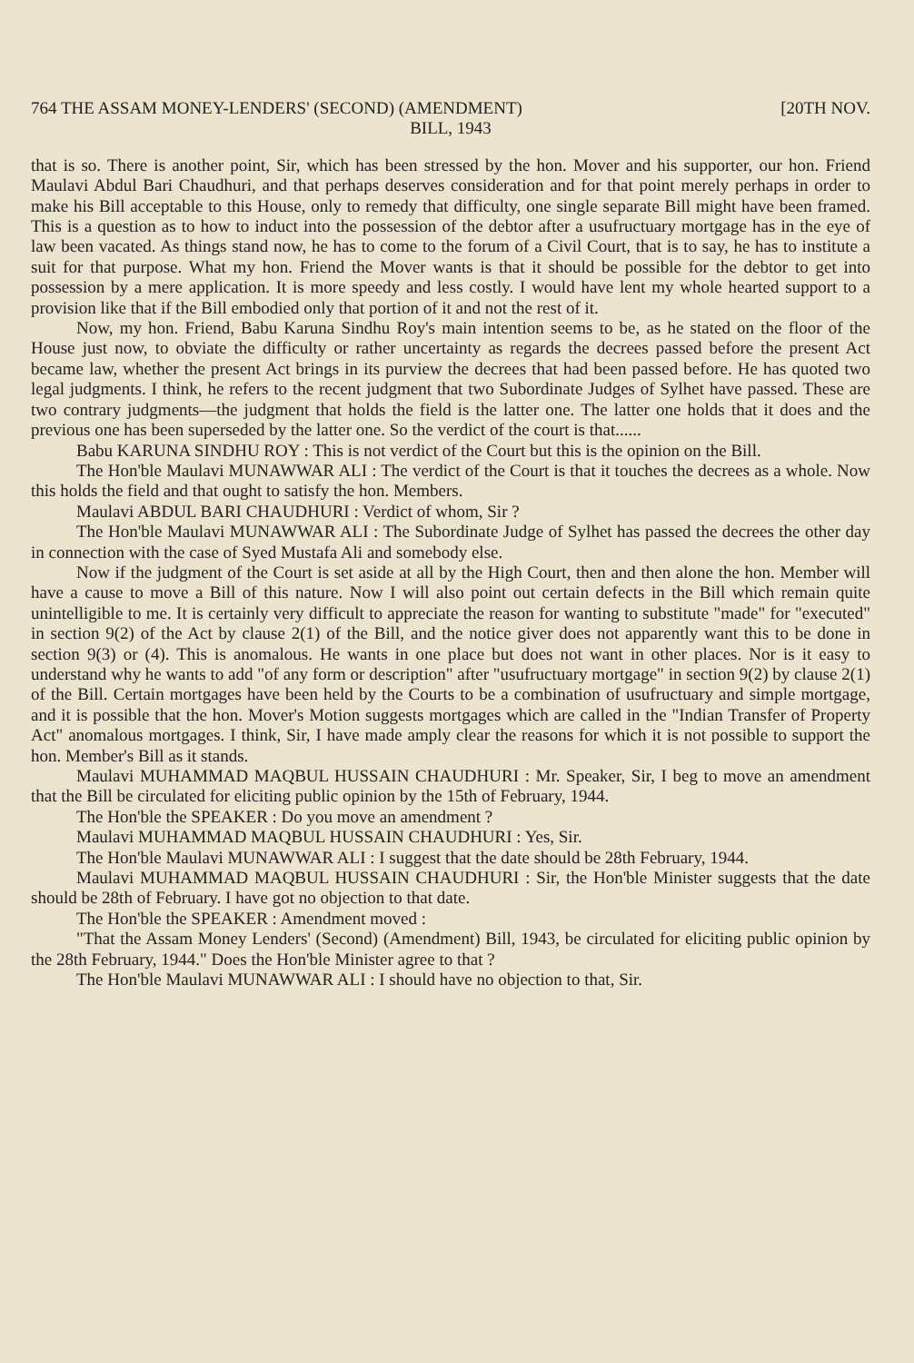764 THE ASSAM MONEY-LENDERS' (SECOND) (AMENDMENT) [20TH NOV.
BILL, 1943
that is so. There is another point, Sir, which has been stressed by the hon. Mover and his supporter, our hon. Friend Maulavi Abdul Bari Chaudhuri, and that perhaps deserves consideration and for that point merely perhaps in order to make his Bill acceptable to this House, only to remedy that difficulty, one single separate Bill might have been framed. This is a question as to how to induct into the possession of the debtor after a usufructuary mortgage has in the eye of law been vacated. As things stand now, he has to come to the forum of a Civil Court, that is to say, he has to institute a suit for that purpose. What my hon. Friend the Mover wants is that it should be possible for the debtor to get into possession by a mere application. It is more speedy and less costly. I would have lent my whole hearted support to a provision like that if the Bill embodied only that portion of it and not the rest of it.
Now, my hon. Friend, Babu Karuna Sindhu Roy's main intention seems to be, as he stated on the floor of the House just now, to obviate the difficulty or rather uncertainty as regards the decrees passed before the present Act became law, whether the present Act brings in its purview the decrees that had been passed before. He has quoted two legal judgments. I think, he refers to the recent judgment that two Subordinate Judges of Sylhet have passed. These are two contrary judgments—the judgment that holds the field is the latter one. The latter one holds that it does and the previous one has been superseded by the latter one. So the verdict of the court is that......
Babu KARUNA SINDHU ROY : This is not verdict of the Court but this is the opinion on the Bill.
The Hon'ble Maulavi MUNAWWAR ALI : The verdict of the Court is that it touches the decrees as a whole. Now this holds the field and that ought to satisfy the hon. Members.
Maulavi ABDUL BARI CHAUDHURI : Verdict of whom, Sir ?
The Hon'ble Maulavi MUNAWWAR ALI : The Subordinate Judge of Sylhet has passed the decrees the other day in connection with the case of Syed Mustafa Ali and somebody else.
Now if the judgment of the Court is set aside at all by the High Court, then and then alone the hon. Member will have a cause to move a Bill of this nature. Now I will also point out certain defects in the Bill which remain quite unintelligible to me. It is certainly very difficult to appreciate the reason for wanting to substitute "made" for "executed" in section 9(2) of the Act by clause 2(1) of the Bill, and the notice giver does not apparently want this to be done in section 9(3) or (4). This is anomalous. He wants in one place but does not want in other places. Nor is it easy to understand why he wants to add "of any form or description" after "usufructuary mortgage" in section 9(2) by clause 2(1) of the Bill. Certain mortgages have been held by the Courts to be a combination of usufructuary and simple mortgage, and it is possible that the hon. Mover's Motion suggests mortgages which are called in the "Indian Transfer of Property Act" anomalous mortgages. I think, Sir, I have made amply clear the reasons for which it is not possible to support the hon. Member's Bill as it stands.
Maulavi MUHAMMAD MAQBUL HUSSAIN CHAUDHURI : Mr. Speaker, Sir, I beg to move an amendment that the Bill be circulated for eliciting public opinion by the 15th of February, 1944.
The Hon'ble the SPEAKER : Do you move an amendment ?
Maulavi MUHAMMAD MAQBUL HUSSAIN CHAUDHURI : Yes, Sir.
The Hon'ble Maulavi MUNAWWAR ALI : I suggest that the date should be 28th February, 1944.
Maulavi MUHAMMAD MAQBUL HUSSAIN CHAUDHURI : Sir, the Hon'ble Minister suggests that the date should be 28th of February. I have got no objection to that date.
The Hon'ble the SPEAKER : Amendment moved :
"That the Assam Money Lenders' (Second) (Amendment) Bill, 1943, be circulated for eliciting public opinion by the 28th February, 1944." Does the Hon'ble Minister agree to that ?
The Hon'ble Maulavi MUNAWWAR ALI : I should have no objection to that, Sir.